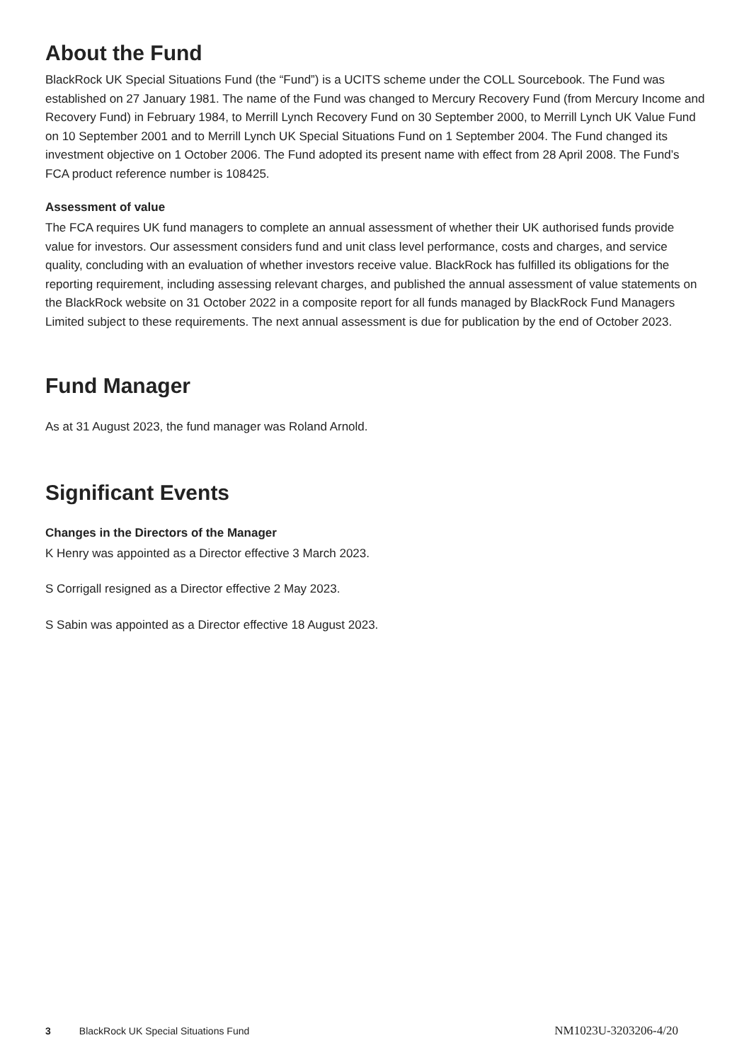About the Fund
BlackRock UK Special Situations Fund (the “Fund”) is a UCITS scheme under the COLL Sourcebook. The Fund was established on 27 January 1981. The name of the Fund was changed to Mercury Recovery Fund (from Mercury Income and Recovery Fund) in February 1984, to Merrill Lynch Recovery Fund on 30 September 2000, to Merrill Lynch UK Value Fund on 10 September 2001 and to Merrill Lynch UK Special Situations Fund on 1 September 2004. The Fund changed its investment objective on 1 October 2006. The Fund adopted its present name with effect from 28 April 2008. The Fund’s FCA product reference number is 108425.
Assessment of value
The FCA requires UK fund managers to complete an annual assessment of whether their UK authorised funds provide value for investors. Our assessment considers fund and unit class level performance, costs and charges, and service quality, concluding with an evaluation of whether investors receive value. BlackRock has fulfilled its obligations for the reporting requirement, including assessing relevant charges, and published the annual assessment of value statements on the BlackRock website on 31 October 2022 in a composite report for all funds managed by BlackRock Fund Managers Limited subject to these requirements. The next annual assessment is due for publication by the end of October 2023.
Fund Manager
As at 31 August 2023, the fund manager was Roland Arnold.
Significant Events
Changes in the Directors of the Manager
K Henry was appointed as a Director effective 3 March 2023.
S Corrigall resigned as a Director effective 2 May 2023.
S Sabin was appointed as a Director effective 18 August 2023.
3 BlackRock UK Special Situations Fund NM1023U-3203206-4/20